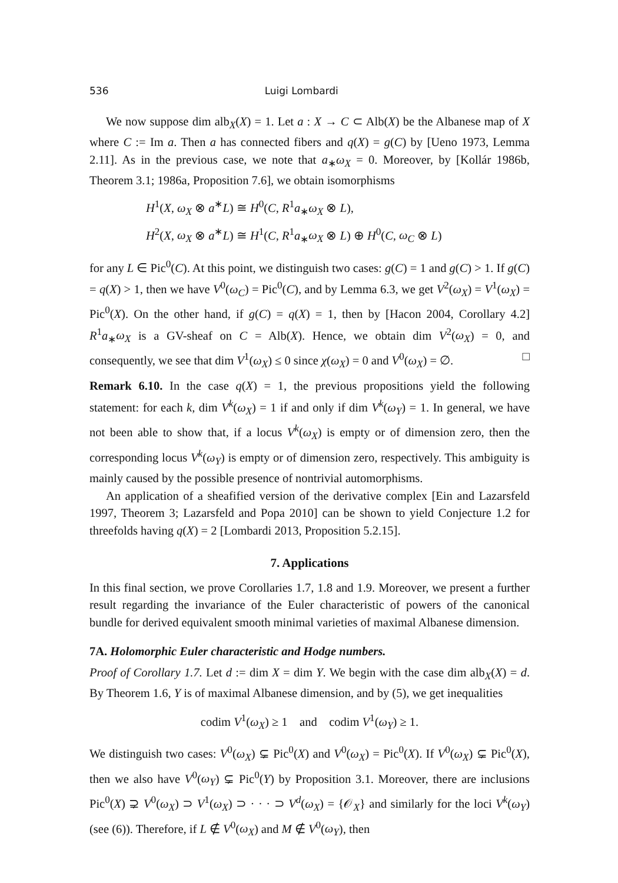536 Luigi Lombardi
We now suppose dim alb<sub>X</sub>(X) = 1. Let a : X → C ⊂ Alb(X) be the Albanese map of X where C := Im a. Then a has connected fibers and q(X) = g(C) by [Ueno 1973, Lemma 2.11]. As in the previous case, we note that a<sub>∗</sub>ω<sub>X</sub> = 0. Moreover, by [Kollár 1986b, Theorem 3.1; 1986a, Proposition 7.6], we obtain isomorphisms
H<sup>1</sup>(X, ω<sub>X</sub> ⊗ a<sup>∗</sup>L) ≅ H<sup>0</sup>(C, R<sup>1</sup>a<sub>∗</sub>ω<sub>X</sub> ⊗ L),
H<sup>2</sup>(X, ω<sub>X</sub> ⊗ a<sup>∗</sup>L) ≅ H<sup>1</sup>(C, R<sup>1</sup>a<sub>∗</sub>ω<sub>X</sub> ⊗ L) ⊕ H<sup>0</sup>(C, ω<sub>C</sub> ⊗ L)
for any L ∈ Pic<sup>0</sup>(C). At this point, we distinguish two cases: g(C) = 1 and g(C) > 1. If g(C) = q(X) > 1, then we have V<sup>0</sup>(ω<sub>C</sub>) = Pic<sup>0</sup>(C), and by Lemma 6.3, we get V<sup>2</sup>(ω<sub>X</sub>) = V<sup>1</sup>(ω<sub>X</sub>) = Pic<sup>0</sup>(X). On the other hand, if g(C) = q(X) = 1, then by [Hacon 2004, Corollary 4.2] R<sup>1</sup>a<sub>∗</sub>ω<sub>X</sub> is a GV-sheaf on C = Alb(X). Hence, we obtain dim V<sup>2</sup>(ω<sub>X</sub>) = 0, and consequently, we see that dim V<sup>1</sup>(ω<sub>X</sub>) ≤ 0 since χ(ω<sub>X</sub>) = 0 and V<sup>0</sup>(ω<sub>X</sub>) = ∅. □
Remark 6.10. In the case q(X) = 1, the previous propositions yield the following statement: for each k, dim V<sup>k</sup>(ω<sub>X</sub>) = 1 if and only if dim V<sup>k</sup>(ω<sub>Y</sub>) = 1. In general, we have not been able to show that, if a locus V<sup>k</sup>(ω<sub>X</sub>) is empty or of dimension zero, then the corresponding locus V<sup>k</sup>(ω<sub>Y</sub>) is empty or of dimension zero, respectively. This ambiguity is mainly caused by the possible presence of nontrivial automorphisms.
An application of a sheafified version of the derivative complex [Ein and Lazarsfeld 1997, Theorem 3; Lazarsfeld and Popa 2010] can be shown to yield Conjecture 1.2 for threefolds having q(X) = 2 [Lombardi 2013, Proposition 5.2.15].
7. Applications
In this final section, we prove Corollaries 1.7, 1.8 and 1.9. Moreover, we present a further result regarding the invariance of the Euler characteristic of powers of the canonical bundle for derived equivalent smooth minimal varieties of maximal Albanese dimension.
7A. Holomorphic Euler characteristic and Hodge numbers.
Proof of Corollary 1.7. Let d := dim X = dim Y. We begin with the case dim alb<sub>X</sub>(X) = d. By Theorem 1.6, Y is of maximal Albanese dimension, and by (5), we get inequalities
codim V<sup>1</sup>(ω<sub>X</sub>) ≥ 1 and codim V<sup>1</sup>(ω<sub>Y</sub>) ≥ 1.
We distinguish two cases: V<sup>0</sup>(ω<sub>X</sub>) ⊊ Pic<sup>0</sup>(X) and V<sup>0</sup>(ω<sub>X</sub>) = Pic<sup>0</sup>(X). If V<sup>0</sup>(ω<sub>X</sub>) ⊊ Pic<sup>0</sup>(X), then we also have V<sup>0</sup>(ω<sub>Y</sub>) ⊊ Pic<sup>0</sup>(Y) by Proposition 3.1. Moreover, there are inclusions Pic<sup>0</sup>(X) ⊋ V<sup>0</sup>(ω<sub>X</sub>) ⊃ V<sup>1</sup>(ω<sub>X</sub>) ⊃ · · · ⊃ V<sup>d</sup>(ω<sub>X</sub>) = {𝒪<sub>X</sub>} and similarly for the loci V<sup>k</sup>(ω<sub>Y</sub>) (see (6)). Therefore, if L ∉ V<sup>0</sup>(ω<sub>X</sub>) and M ∉ V<sup>0</sup>(ω<sub>Y</sub>), then